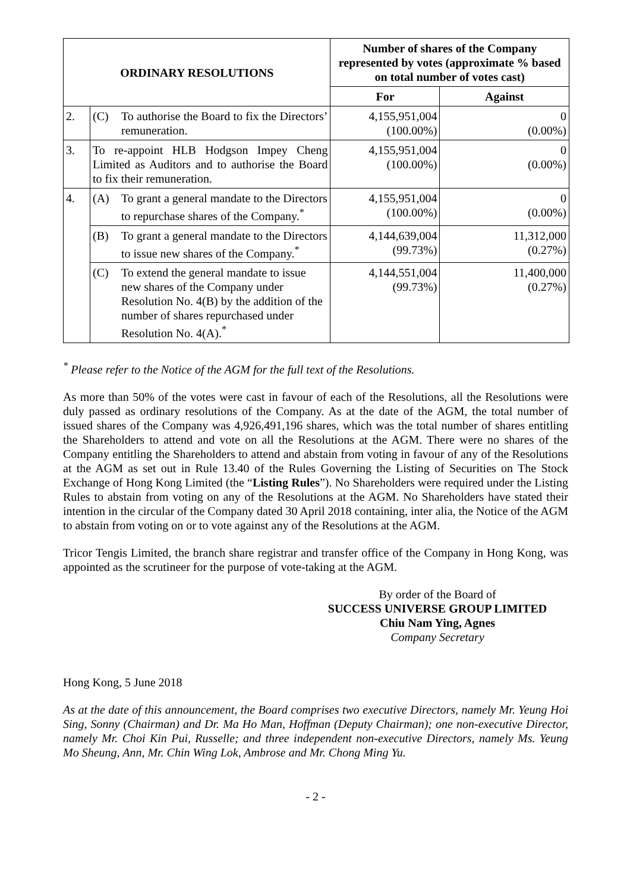| ORDINARY RESOLUTIONS | | Number of shares of the Company represented by votes (approximate % based on total number of votes cast) | |
| --- | --- | --- | --- |
| | | For | Against |
| 2. | (C) To authorise the Board to fix the Directors’ remuneration. | 4,155,951,004 (100.00%) | 0 (0.00%) |
| 3. | To re-appoint HLB Hodgson Impey Cheng Limited as Auditors and to authorise the Board to fix their remuneration. | 4,155,951,004 (100.00%) | 0 (0.00%) |
| 4. | (A) To grant a general mandate to the Directors to repurchase shares of the Company.<sup>*</sup> | 4,155,951,004 (100.00%) | 0 (0.00%) |
| | (B) To grant a general mandate to the Directors to issue new shares of the Company.<sup>*</sup> | 4,144,639,004 (99.73%) | 11,312,000 (0.27%) |
| | (C) To extend the general mandate to issue new shares of the Company under Resolution No. 4(B) by the addition of the number of shares repurchased under Resolution No. 4(A).<sup>*</sup> | 4,144,551,004 (99.73%) | 11,400,000 (0.27%) |
<sup>*</sup> Please refer to the Notice of the AGM for the full text of the Resolutions.
As more than 50% of the votes were cast in favour of each of the Resolutions, all the Resolutions were duly passed as ordinary resolutions of the Company. As at the date of the AGM, the total number of issued shares of the Company was 4,926,491,196 shares, which was the total number of shares entitling the Shareholders to attend and vote on all the Resolutions at the AGM. There were no shares of the Company entitling the Shareholders to attend and abstain from voting in favour of any of the Resolutions at the AGM as set out in Rule 13.40 of the Rules Governing the Listing of Securities on The Stock Exchange of Hong Kong Limited (the “Listing Rules”). No Shareholders were required under the Listing Rules to abstain from voting on any of the Resolutions at the AGM. No Shareholders have stated their intention in the circular of the Company dated 30 April 2018 containing, inter alia, the Notice of the AGM to abstain from voting on or to vote against any of the Resolutions at the AGM.
Tricor Tengis Limited, the branch share registrar and transfer office of the Company in Hong Kong, was appointed as the scrutineer for the purpose of vote-taking at the AGM.
By order of the Board of
SUCCESS UNIVERSE GROUP LIMITED
Chiu Nam Ying, Agnes
Company Secretary
Hong Kong, 5 June 2018
As at the date of this announcement, the Board comprises two executive Directors, namely Mr. Yeung Hoi Sing, Sonny (Chairman) and Dr. Ma Ho Man, Hoffman (Deputy Chairman); one non-executive Director, namely Mr. Choi Kin Pui, Russelle; and three independent non-executive Directors, namely Ms. Yeung Mo Sheung, Ann, Mr. Chin Wing Lok, Ambrose and Mr. Chong Ming Yu.
- 2 -